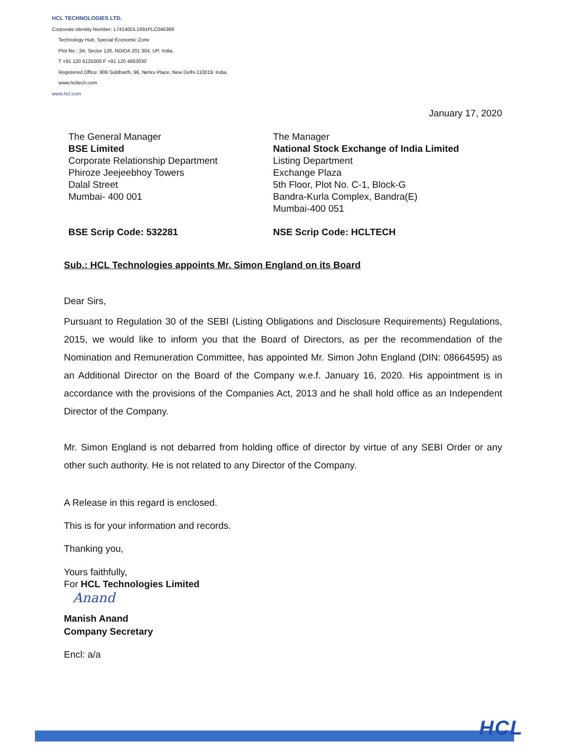HCL TECHNOLOGIES LTD.
Corporate Identity Number: L74140DL1991PLC046369
Technology Hub, Special Economic Zone
Plot No : 3A, Sector 126, NOIDA 201 304, UP, India.
T +91 120 6125000 F +91 120 4683030
Registered Office: 806 Siddharth, 96, Nehru Place, New Delhi-110019, India.
www.hcltech.com
www.hcl.com
January 17, 2020
The General Manager
BSE Limited
Corporate Relationship Department
Phiroze Jeejeebhoy Towers
Dalal Street
Mumbai- 400 001
The Manager
National Stock Exchange of India Limited
Listing Department
Exchange Plaza
5th Floor, Plot No. C-1, Block-G
Bandra-Kurla Complex, Bandra(E)
Mumbai-400 051
BSE Scrip Code: 532281 NSE Scrip Code: HCLTECH
Sub.: HCL Technologies appoints Mr. Simon England on its Board
Dear Sirs,
Pursuant to Regulation 30 of the SEBI (Listing Obligations and Disclosure Requirements) Regulations, 2015, we would like to inform you that the Board of Directors, as per the recommendation of the Nomination and Remuneration Committee, has appointed Mr. Simon John England (DIN: 08664595) as an Additional Director on the Board of the Company w.e.f. January 16, 2020. His appointment is in accordance with the provisions of the Companies Act, 2013 and he shall hold office as an Independent Director of the Company.
Mr. Simon England is not debarred from holding office of director by virtue of any SEBI Order or any other such authority. He is not related to any Director of the Company.
A Release in this regard is enclosed.
This is for your information and records.
Thanking you,
Yours faithfully,
For HCL Technologies Limited
Anand
Manish Anand
Company Secretary
Encl: a/a
HCL